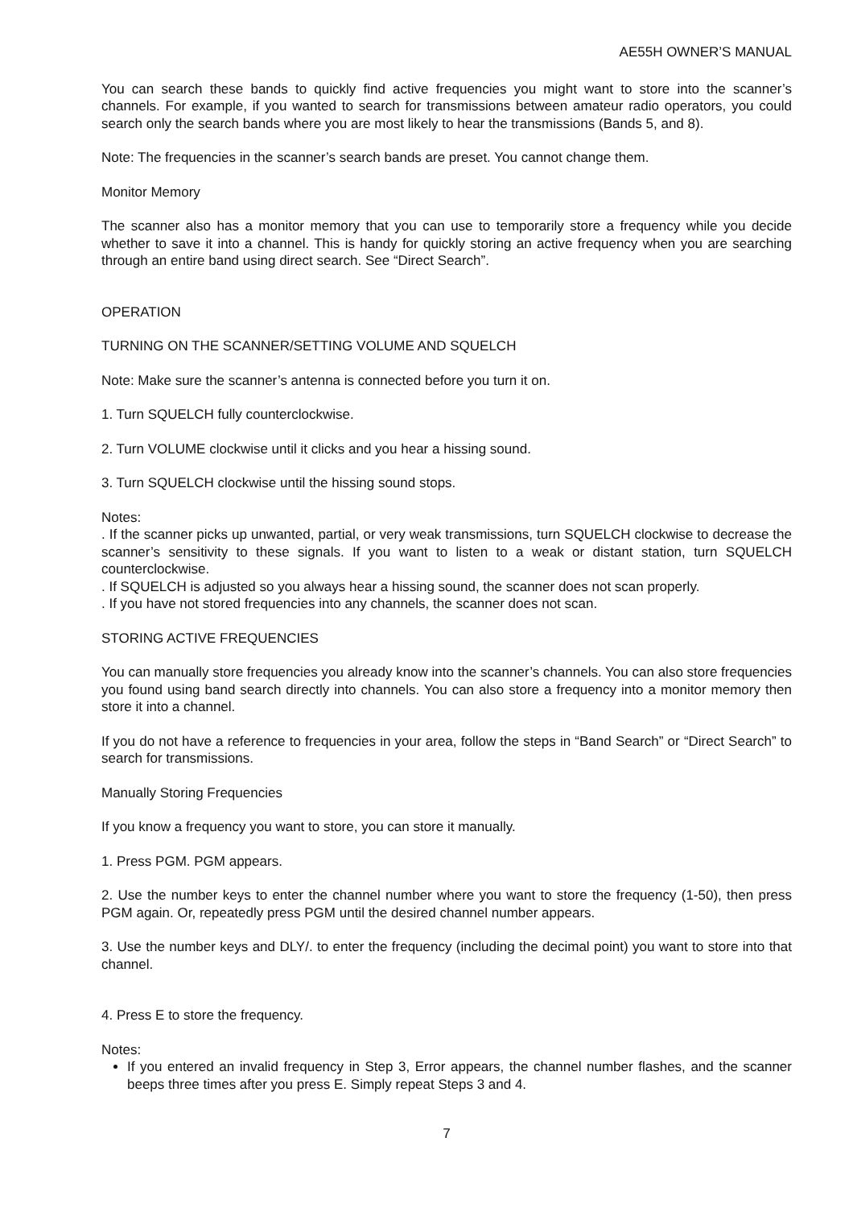AE55H OWNER’S MANUAL
You can search these bands to quickly find active frequencies you might want to store into the scanner’s channels. For example, if you wanted to search for transmissions between amateur radio operators, you could search only the search bands where you are most likely to hear the transmissions (Bands 5, and 8).
Note: The frequencies in the scanner’s search bands are preset. You cannot change them.
Monitor Memory
The scanner also has a monitor memory that you can use to temporarily store a frequency while you decide whether to save it into a channel. This is handy for quickly storing an active frequency when you are searching through an entire band using direct search. See “Direct Search”.
OPERATION
TURNING ON THE SCANNER/SETTING VOLUME AND SQUELCH
Note: Make sure the scanner’s antenna is connected before you turn it on.
1. Turn SQUELCH fully counterclockwise.
2. Turn VOLUME clockwise until it clicks and you hear a hissing sound.
3. Turn SQUELCH clockwise until the hissing sound stops.
Notes:
. If the scanner picks up unwanted, partial, or very weak transmissions, turn SQUELCH clockwise to decrease the scanner’s sensitivity to these signals. If you want to listen to a weak or distant station, turn SQUELCH counterclockwise.
. If SQUELCH is adjusted so you always hear a hissing sound, the scanner does not scan properly.
. If you have not stored frequencies into any channels, the scanner does not scan.
STORING ACTIVE FREQUENCIES
You can manually store frequencies you already know into the scanner’s channels. You can also store frequencies you found using band search directly into channels. You can also store a frequency into a monitor memory then store it into a channel.
If you do not have a reference to frequencies in your area, follow the steps in “Band Search” or “Direct Search” to search for transmissions.
Manually Storing Frequencies
If you know a frequency you want to store, you can store it manually.
1. Press PGM. PGM appears.
2. Use the number keys to enter the channel number where you want to store the frequency (1-50), then press PGM again. Or, repeatedly press PGM until the desired channel number appears.
3. Use the number keys and DLY/. to enter the frequency (including the decimal point) you want to store into that channel.
4. Press E to store the frequency.
Notes:
If you entered an invalid frequency in Step 3, Error appears, the channel number flashes, and the scanner beeps three times after you press E. Simply repeat Steps 3 and 4.
7